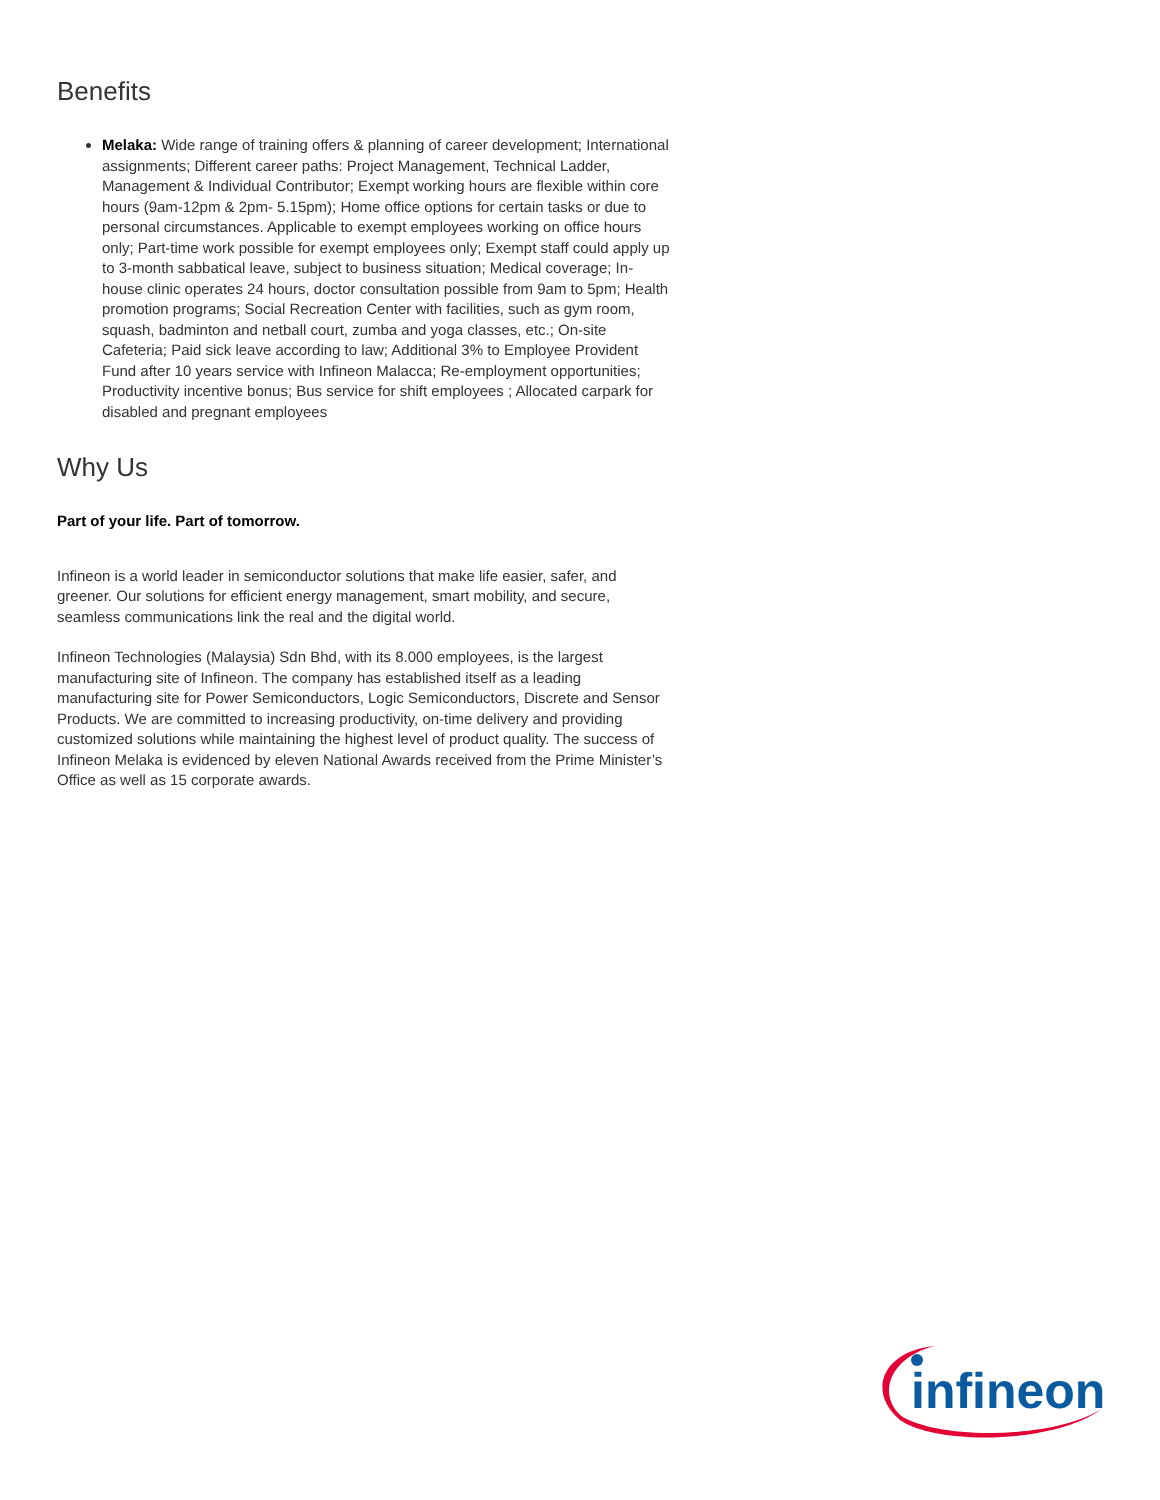Benefits
Melaka: Wide range of training offers & planning of career development; International assignments; Different career paths: Project Management, Technical Ladder, Management & Individual Contributor; Exempt working hours are flexible within core hours (9am-12pm & 2pm- 5.15pm); Home office options for certain tasks or due to personal circumstances. Applicable to exempt employees working on office hours only; Part-time work possible for exempt employees only; Exempt staff could apply up to 3-month sabbatical leave, subject to business situation; Medical coverage; In-house clinic operates 24 hours, doctor consultation possible from 9am to 5pm; Health promotion programs; Social Recreation Center with facilities, such as gym room, squash, badminton and netball court, zumba and yoga classes, etc.; On-site Cafeteria; Paid sick leave according to law; Additional 3% to Employee Provident Fund after 10 years service with Infineon Malacca; Re-employment opportunities; Productivity incentive bonus; Bus service for shift employees ; Allocated carpark for disabled and pregnant employees
Why Us
Part of your life. Part of tomorrow.
Infineon is a world leader in semiconductor solutions that make life easier, safer, and greener. Our solutions for efficient energy management, smart mobility, and secure, seamless communications link the real and the digital world.
Infineon Technologies (Malaysia) Sdn Bhd, with its 8.000 employees, is the largest manufacturing site of Infineon. The company has established itself as a leading manufacturing site for Power Semiconductors, Logic Semiconductors, Discrete and Sensor Products. We are committed to increasing productivity, on-time delivery and providing customized solutions while maintaining the highest level of product quality. The success of Infineon Melaka is evidenced by eleven National Awards received from the Prime Minister’s Office as well as 15 corporate awards.
infineon